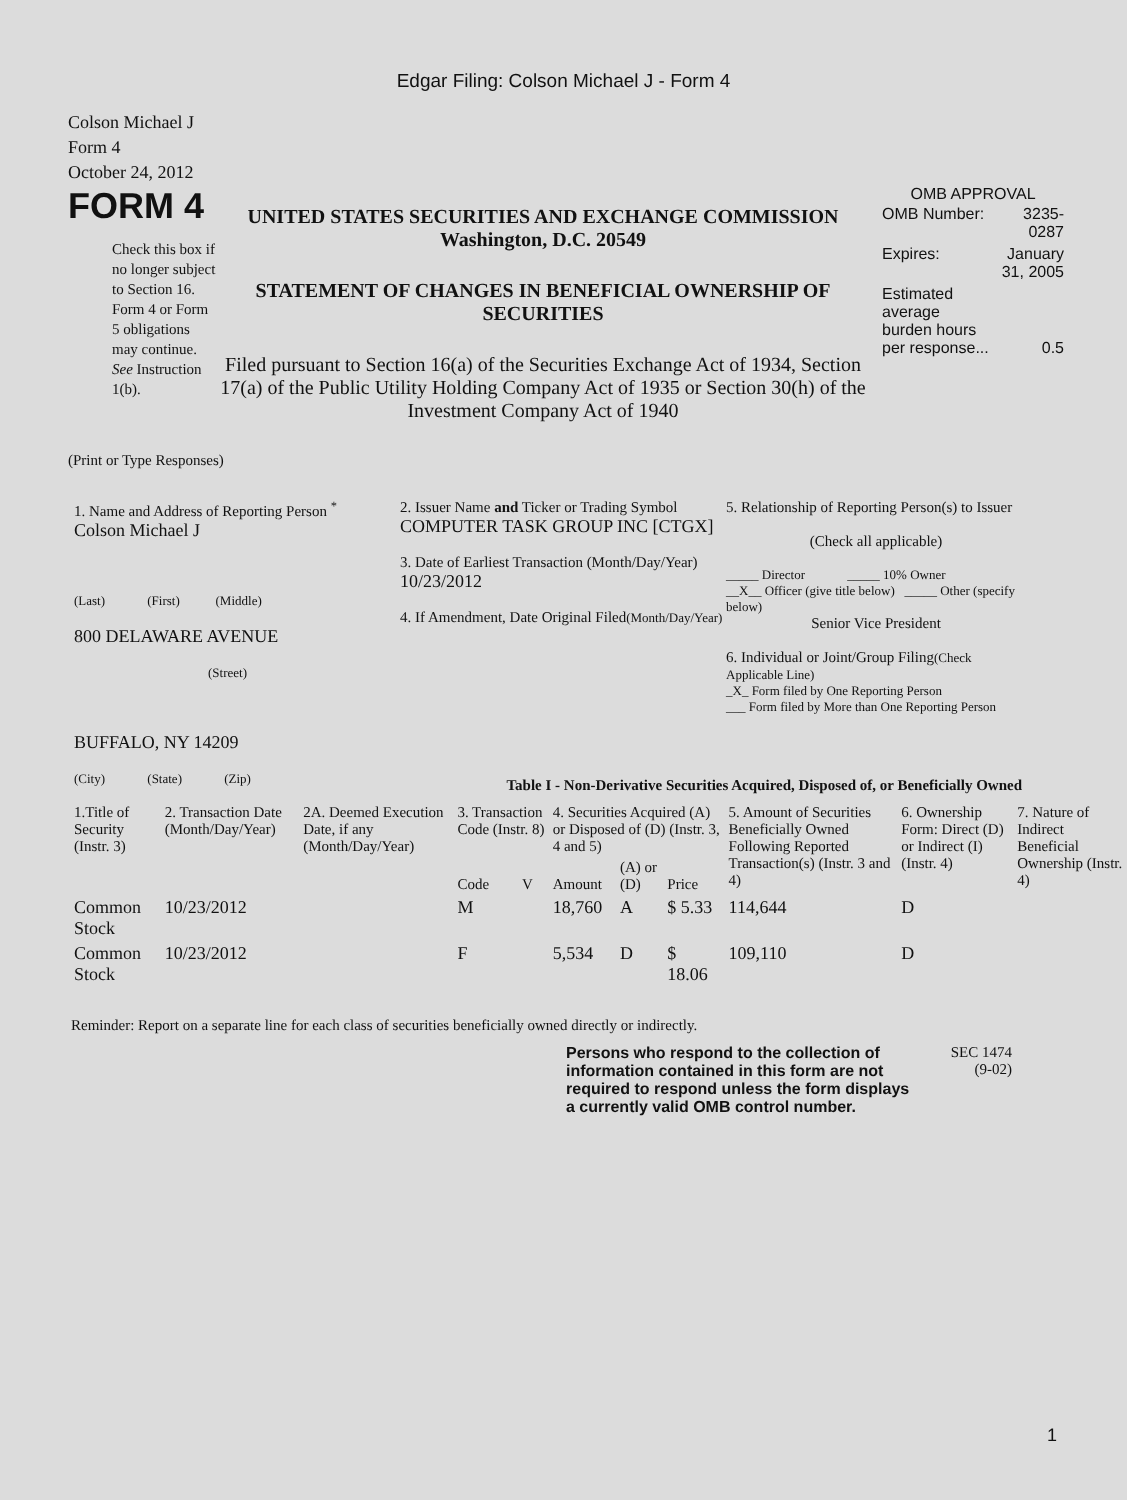Edgar Filing: Colson Michael J - Form 4
Colson Michael J
Form 4
October 24, 2012
FORM 4
Check this box if no longer subject to Section 16. Form 4 or Form 5 obligations may continue. See Instruction 1(b).
UNITED STATES SECURITIES AND EXCHANGE COMMISSION
Washington, D.C. 20549
STATEMENT OF CHANGES IN BENEFICIAL OWNERSHIP OF SECURITIES
Filed pursuant to Section 16(a) of the Securities Exchange Act of 1934, Section 17(a) of the Public Utility Holding Company Act of 1935 or Section 30(h) of the Investment Company Act of 1940
OMB APPROVAL
| OMB Number: | 3235-0287 |
| Expires: | January 31, 2005 |
| Estimated average burden hours per response... | 0.5 |
(Print or Type Responses)
1. Name and Address of Reporting Person <sup>*</sup>
Colson Michael J
(Last) (First) (Middle)
800 DELAWARE AVENUE
(Street)
BUFFALO, NY 14209
(City) (State) (Zip)
2. Issuer Name and Ticker or Trading Symbol
COMPUTER TASK GROUP INC [CTGX]
3. Date of Earliest Transaction (Month/Day/Year)
10/23/2012
4. If Amendment, Date Original Filed(Month/Day/Year)
5. Relationship of Reporting Person(s) to Issuer
(Check all applicable)
_____ Director _____ 10% Owner
__X__ Officer (give title below) _____ Other (specify below)
Senior Vice President
6. Individual or Joint/Group Filing(Check Applicable Line)
_X_ Form filed by One Reporting Person
___ Form filed by More than One Reporting Person
Table I - Non-Derivative Securities Acquired, Disposed of, or Beneficially Owned
| 1.Title of Security (Instr. 3) | 2. Transaction Date (Month/Day/Year) | 2A. Deemed Execution Date, if any (Month/Day/Year) | 3. Transaction Code (Instr. 8) | | 4. Securities Acquired (A) or Disposed of (D) (Instr. 3, 4 and 5) | | | 5. Amount of Securities Beneficially Owned Following Reported Transaction(s) (Instr. 3 and 4) | 6. Ownership Form: Direct (D) or Indirect (I) (Instr. 4) | 7. Nature of Indirect Beneficial Ownership (Instr. 4) |
| --- | --- | --- | --- | --- | --- | --- | --- | --- | --- | --- |
| | | | Code | V | Amount | (A) or (D) | Price | | | |
| Common Stock | 10/23/2012 | | M | | 18,760 | A | $ 5.33 | 114,644 | D | |
| Common Stock | 10/23/2012 | | F | | 5,534 | D | $ 18.06 | 109,110 | D | |
Reminder: Report on a separate line for each class of securities beneficially owned directly or indirectly.
Persons who respond to the collection of information contained in this form are not required to respond unless the form displays a currently valid OMB control number.
SEC 1474
(9-02)
1